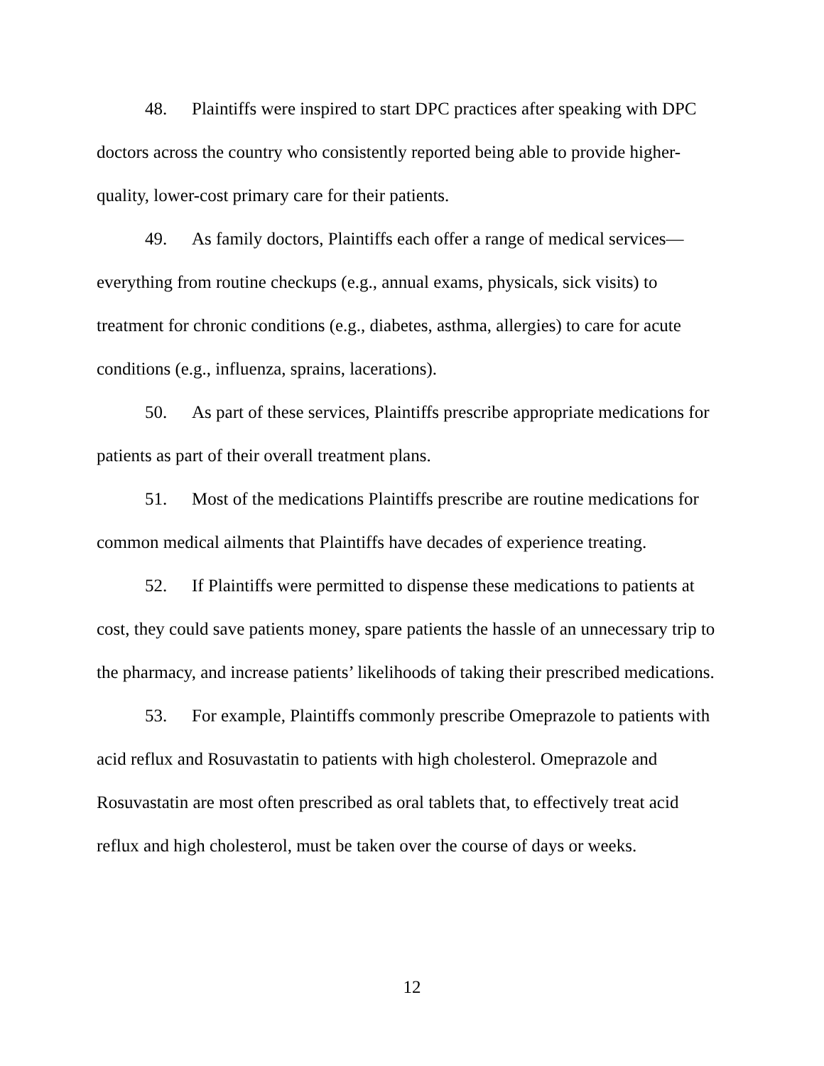48. Plaintiffs were inspired to start DPC practices after speaking with DPC doctors across the country who consistently reported being able to provide higher-quality, lower-cost primary care for their patients.
49. As family doctors, Plaintiffs each offer a range of medical services—everything from routine checkups (e.g., annual exams, physicals, sick visits) to treatment for chronic conditions (e.g., diabetes, asthma, allergies) to care for acute conditions (e.g., influenza, sprains, lacerations).
50. As part of these services, Plaintiffs prescribe appropriate medications for patients as part of their overall treatment plans.
51. Most of the medications Plaintiffs prescribe are routine medications for common medical ailments that Plaintiffs have decades of experience treating.
52. If Plaintiffs were permitted to dispense these medications to patients at cost, they could save patients money, spare patients the hassle of an unnecessary trip to the pharmacy, and increase patients’ likelihoods of taking their prescribed medications.
53. For example, Plaintiffs commonly prescribe Omeprazole to patients with acid reflux and Rosuvastatin to patients with high cholesterol. Omeprazole and Rosuvastatin are most often prescribed as oral tablets that, to effectively treat acid reflux and high cholesterol, must be taken over the course of days or weeks.
12